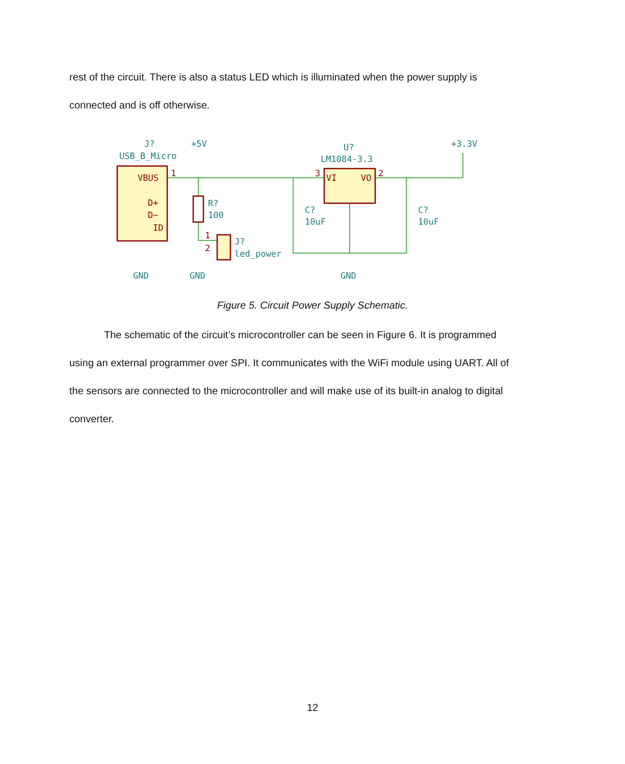rest of the circuit. There is also a status LED which is illuminated when the power supply is connected and is off otherwise.
VBUS
D+
D−
ID
VI
VO
1
3
2
1
2
J?
USB_B_Micro
+5V
U?
LM1084-3.3
+3.3V
R?
100
C?
10uF
C?
10uF
J?
led_power
GND
GND
GND
Figure 5. Circuit Power Supply Schematic.
The schematic of the circuit’s microcontroller can be seen in Figure 6. It is programmed using an external programmer over SPI. It communicates with the WiFi module using UART. All of the sensors are connected to the microcontroller and will make use of its built-in analog to digital converter.
12